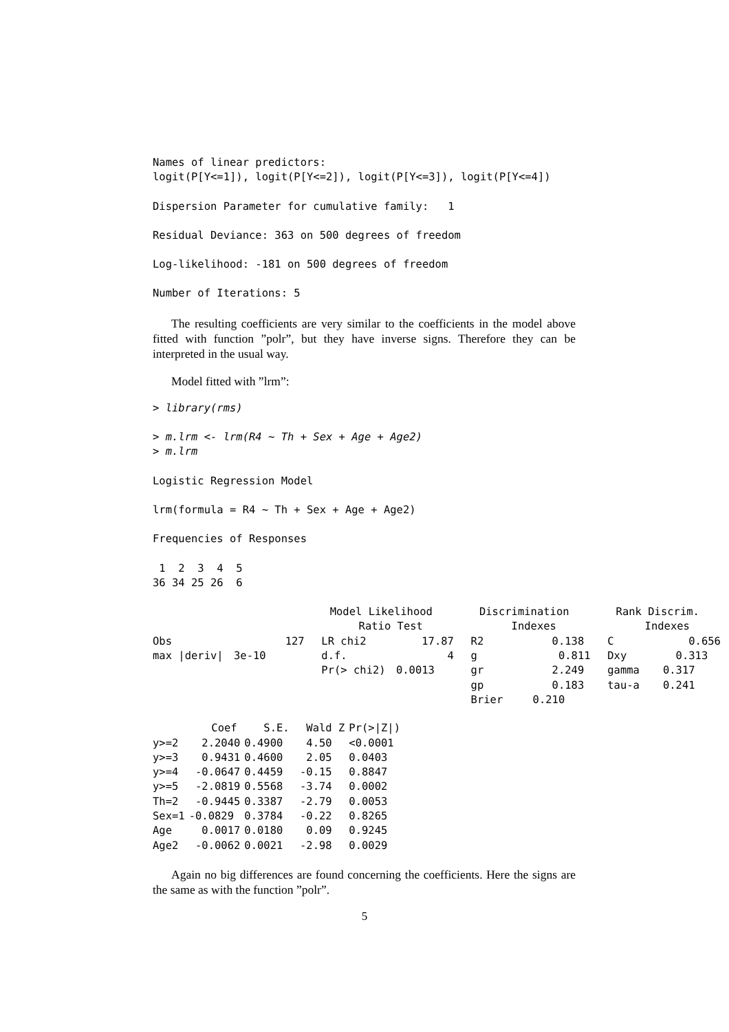Names of linear predictors:
logit(P[Y<=1]), logit(P[Y<=2]), logit(P[Y<=3]), logit(P[Y<=4])
Dispersion Parameter for cumulative family:   1
Residual Deviance: 363 on 500 degrees of freedom
Log-likelihood: -181 on 500 degrees of freedom
Number of Iterations: 5
The resulting coefficients are very similar to the coefficients in the model above fitted with function ”polr”, but they have inverse signs. Therefore they can be interpreted in the usual way.
Model fitted with ”lrm”:
> library(rms)
> m.lrm <- lrm(R4 ~ Th + Sex + Age + Age2)
> m.lrm
Logistic Regression Model
lrm(formula = R4 ~ Th + Sex + Age + Age2)
Frequencies of Responses
 1  2  3  4  5
36 34 25 26  6
| | | Model Likelihood Ratio Test | | Discrimination Indexes | | Rank Discrim. Indexes | |
| --- | --- | --- | --- | --- | --- | --- | --- |
| Obs | 127 | LR chi2 | 17.87 | R2 | 0.138 | C | 0.656 |
| max /deriv/ | 3e-10 | d.f. | 4 | g | 0.811 | Dxy | 0.313 |
| | | Pr(> chi2) | 0.0013 | gr | 2.249 | gamma | 0.317 |
| | | | | gp | 0.183 | tau-a | 0.241 |
| | | | | Brier | 0.210 | | |
| | Coef | S.E. | Wald Z | Pr(>/Z/) |
| --- | --- | --- | --- | --- |
| y>=2 | 2.2040 | 0.4900 | 4.50 | <0.0001 |
| y>=3 | 0.9431 | 0.4600 | 2.05 | 0.0403 |
| y>=4 | -0.0647 | 0.4459 | -0.15 | 0.8847 |
| y>=5 | -2.0819 | 0.5568 | -3.74 | 0.0002 |
| Th=2 | -0.9445 | 0.3387 | -2.79 | 0.0053 |
| Sex=1 | -0.0829 | 0.3784 | -0.22 | 0.8265 |
| Age | 0.0017 | 0.0180 | 0.09 | 0.9245 |
| Age2 | -0.0062 | 0.0021 | -2.98 | 0.0029 |
Again no big differences are found concerning the coefficients. Here the signs are the same as with the function ”polr”.
5